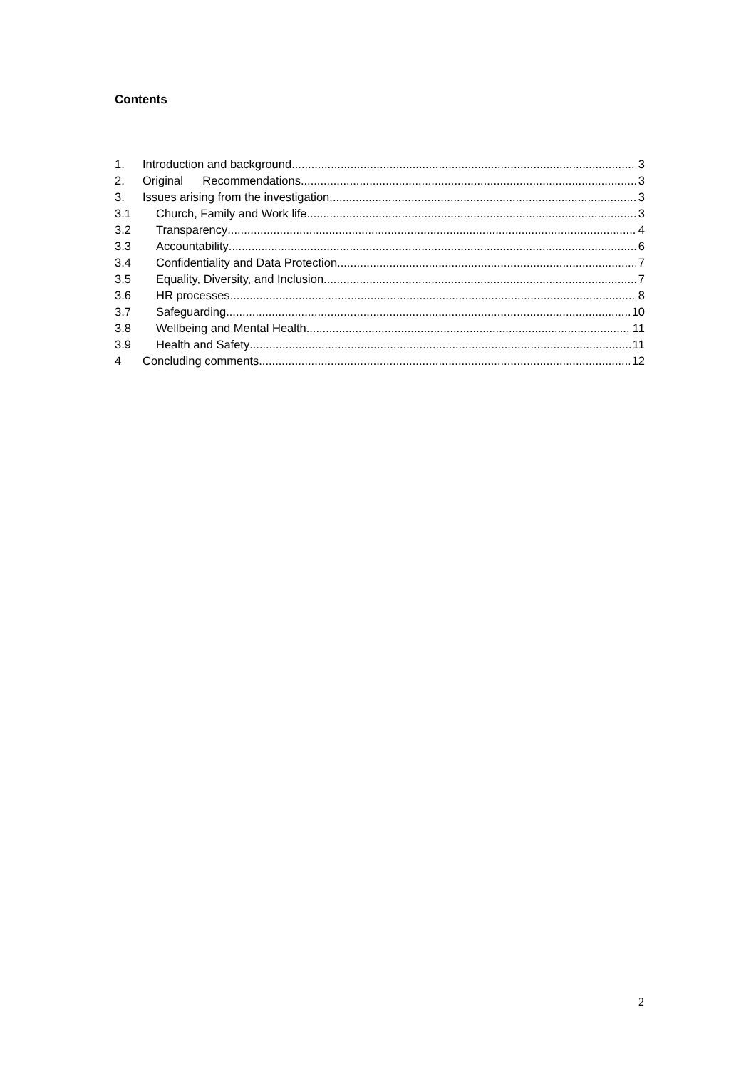Contents
1. Introduction and background 3
2. Original Recommendations 3
3. Issues arising from the investigation 3
3.1 Church, Family and Work life 3
3.2 Transparency 4
3.3 Accountability 6
3.4 Confidentiality and Data Protection 7
3.5 Equality, Diversity, and Inclusion 7
3.6 HR processes 8
3.7 Safeguarding 10
3.8 Wellbeing and Mental Health 11
3.9 Health and Safety 11
4 Concluding comments 12
2